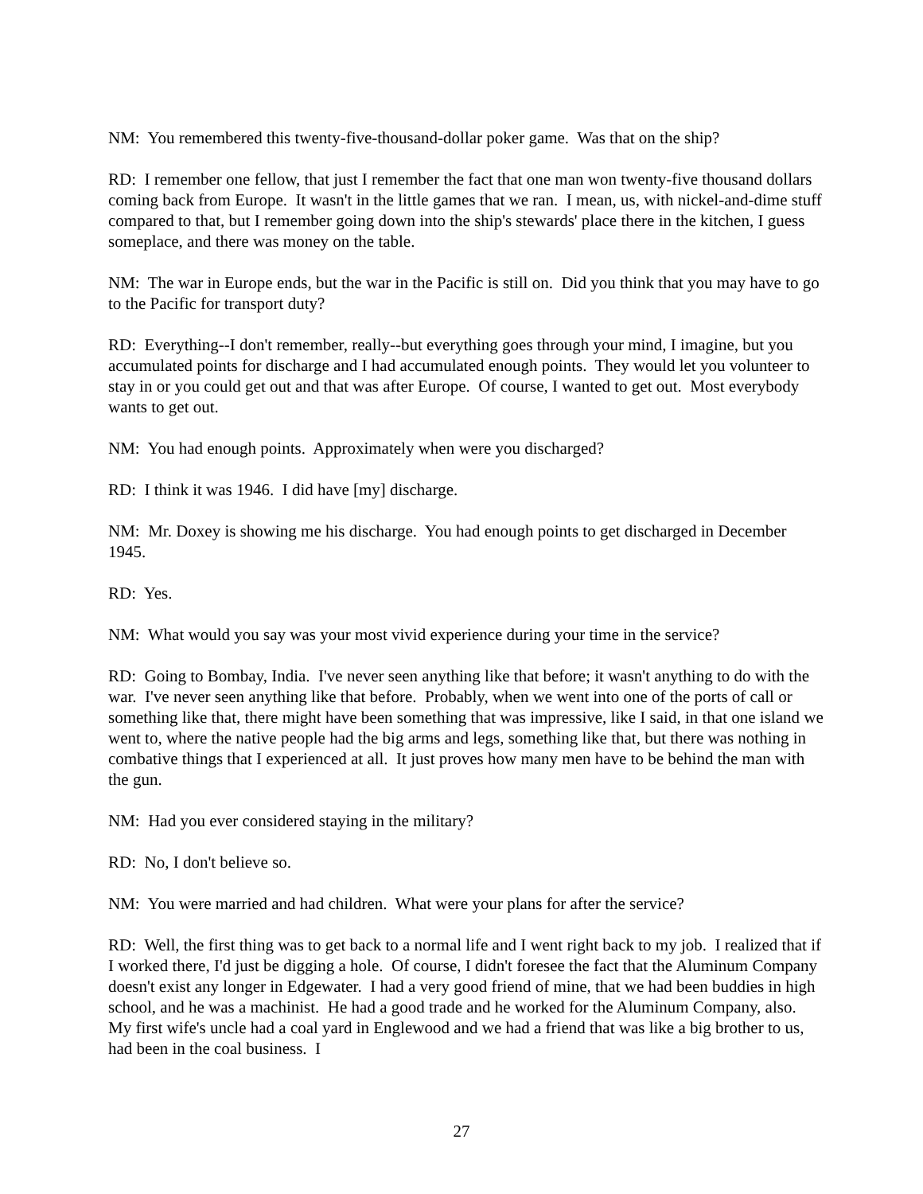NM: You remembered this twenty-five-thousand-dollar poker game. Was that on the ship?
RD: I remember one fellow, that just I remember the fact that one man won twenty-five thousand dollars coming back from Europe. It wasn't in the little games that we ran. I mean, us, with nickel-and-dime stuff compared to that, but I remember going down into the ship's stewards' place there in the kitchen, I guess someplace, and there was money on the table.
NM: The war in Europe ends, but the war in the Pacific is still on. Did you think that you may have to go to the Pacific for transport duty?
RD: Everything--I don't remember, really--but everything goes through your mind, I imagine, but you accumulated points for discharge and I had accumulated enough points. They would let you volunteer to stay in or you could get out and that was after Europe. Of course, I wanted to get out. Most everybody wants to get out.
NM: You had enough points. Approximately when were you discharged?
RD: I think it was 1946. I did have [my] discharge.
NM: Mr. Doxey is showing me his discharge. You had enough points to get discharged in December 1945.
RD: Yes.
NM: What would you say was your most vivid experience during your time in the service?
RD: Going to Bombay, India. I've never seen anything like that before; it wasn't anything to do with the war. I've never seen anything like that before. Probably, when we went into one of the ports of call or something like that, there might have been something that was impressive, like I said, in that one island we went to, where the native people had the big arms and legs, something like that, but there was nothing in combative things that I experienced at all. It just proves how many men have to be behind the man with the gun.
NM: Had you ever considered staying in the military?
RD: No, I don't believe so.
NM: You were married and had children. What were your plans for after the service?
RD: Well, the first thing was to get back to a normal life and I went right back to my job. I realized that if I worked there, I'd just be digging a hole. Of course, I didn't foresee the fact that the Aluminum Company doesn't exist any longer in Edgewater. I had a very good friend of mine, that we had been buddies in high school, and he was a machinist. He had a good trade and he worked for the Aluminum Company, also. My first wife's uncle had a coal yard in Englewood and we had a friend that was like a big brother to us, had been in the coal business. I
27